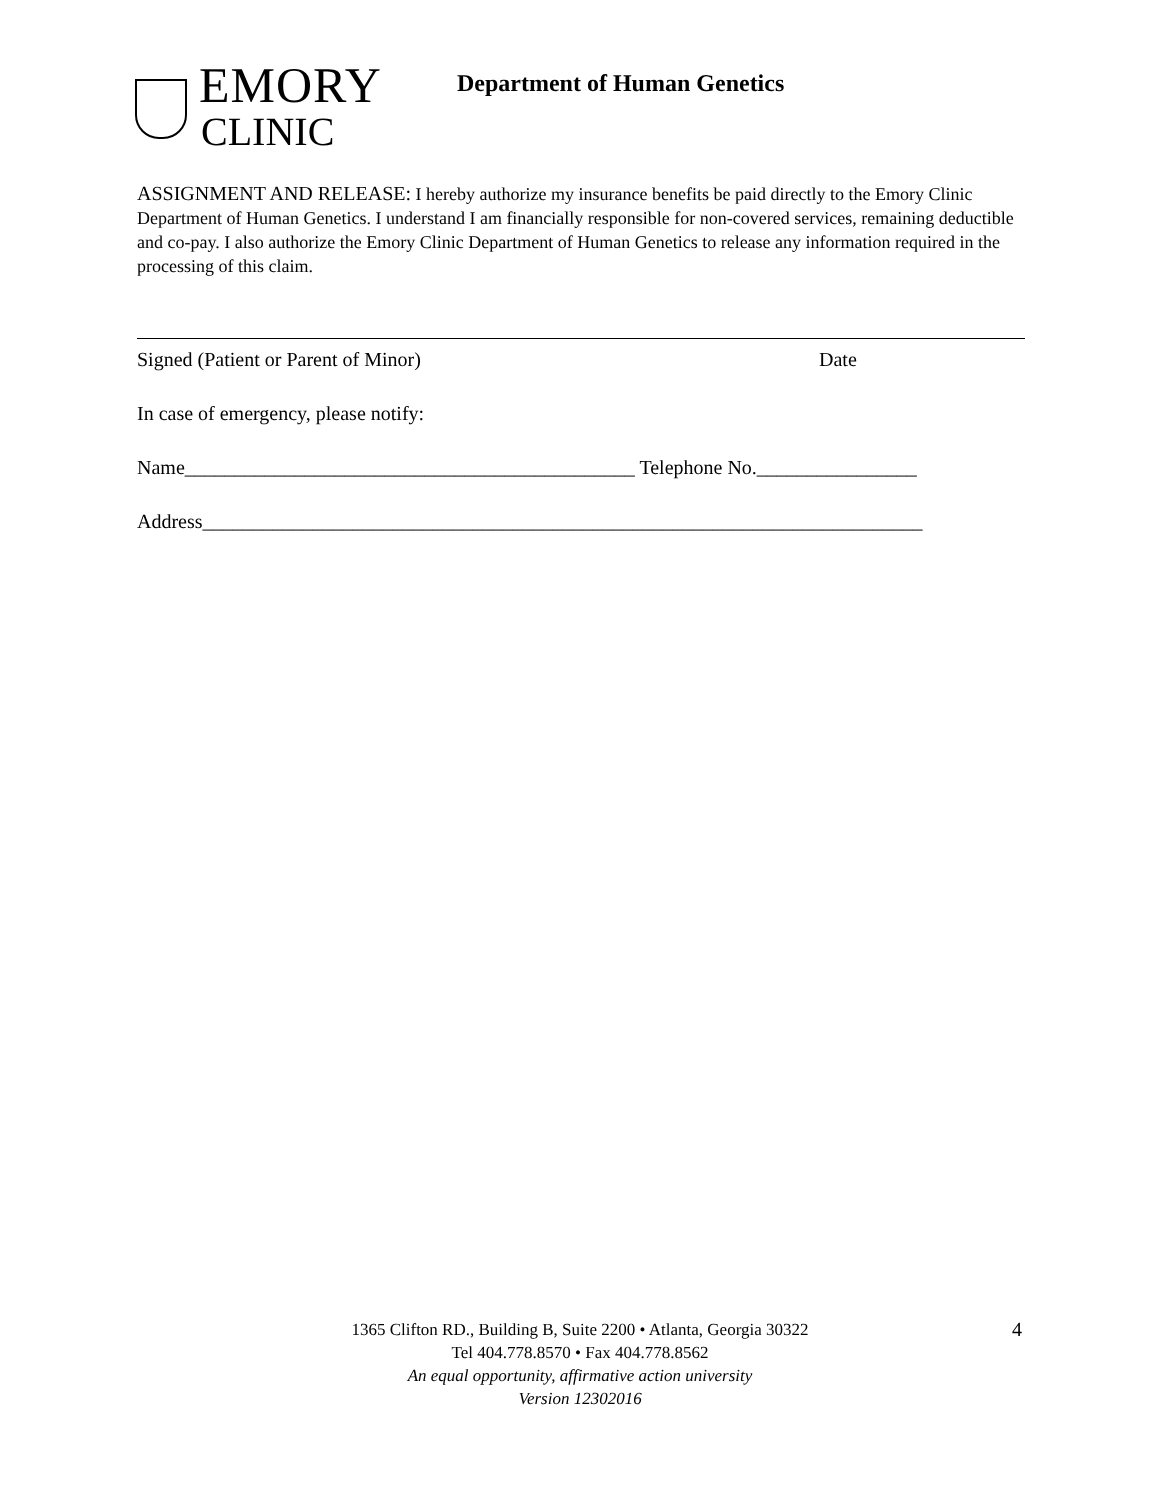EMORY
CLINIC
Department of Human Genetics
ASSIGNMENT AND RELEASE: I hereby authorize my insurance benefits be paid directly to the Emory Clinic Department of Human Genetics. I understand I am financially responsible for non-covered services, remaining deductible and co-pay. I also authorize the Emory Clinic Department of Human Genetics to release any information required in the processing of this claim.
Signed (Patient or Parent of Minor) Date
In case of emergency, please notify:
Name_____________________________________________ Telephone No.________________
Address________________________________________________________________________
1365 Clifton RD., Building B, Suite 2200 • Atlanta, Georgia 30322
Tel 404.778.8570 • Fax 404.778.8562
An equal opportunity, affirmative action university
Version 12302016
4